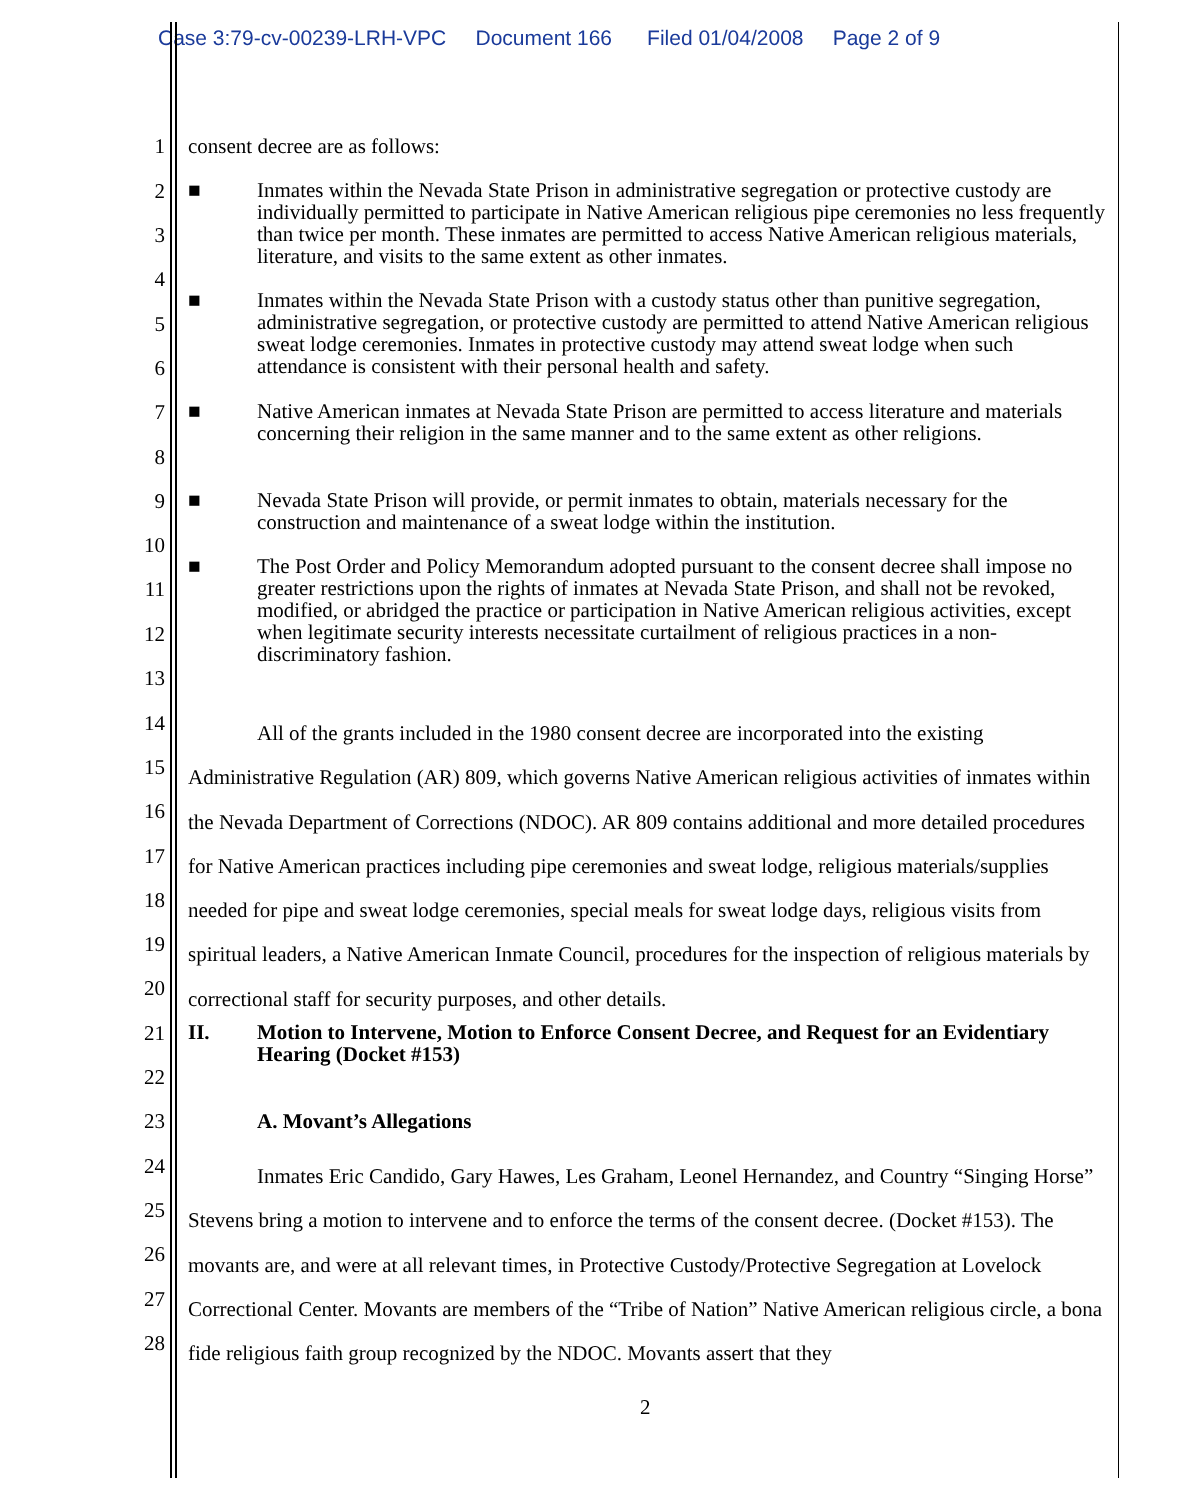Case 3:79-cv-00239-LRH-VPC Document 166 Filed 01/04/2008 Page 2 of 9
1
2
3
4
5
6
7
8
9
10
11
12
13
14
15
16
17
18
19
20
21
22
23
24
25
26
27
28
consent decree are as follows:
■
Inmates within the Nevada State Prison in administrative segregation or protective custody are individually permitted to participate in Native American religious pipe ceremonies no less frequently than twice per month. These inmates are permitted to access Native American religious materials, literature, and visits to the same extent as other inmates.
■
Inmates within the Nevada State Prison with a custody status other than punitive segregation, administrative segregation, or protective custody are permitted to attend Native American religious sweat lodge ceremonies. Inmates in protective custody may attend sweat lodge when such attendance is consistent with their personal health and safety.
■
Native American inmates at Nevada State Prison are permitted to access literature and materials concerning their religion in the same manner and to the same extent as other religions.
■
Nevada State Prison will provide, or permit inmates to obtain, materials necessary for the construction and maintenance of a sweat lodge within the institution.
■
The Post Order and Policy Memorandum adopted pursuant to the consent decree shall impose no greater restrictions upon the rights of inmates at Nevada State Prison, and shall not be revoked, modified, or abridged the practice or participation in Native American religious activities, except when legitimate security interests necessitate curtailment of religious practices in a non-discriminatory fashion.
All of the grants included in the 1980 consent decree are incorporated into the existing Administrative Regulation (AR) 809, which governs Native American religious activities of inmates within the Nevada Department of Corrections (NDOC). AR 809 contains additional and more detailed procedures for Native American practices including pipe ceremonies and sweat lodge, religious materials/supplies needed for pipe and sweat lodge ceremonies, special meals for sweat lodge days, religious visits from spiritual leaders, a Native American Inmate Council, procedures for the inspection of religious materials by correctional staff for security purposes, and other details.
II.
Motion to Intervene, Motion to Enforce Consent Decree, and Request for an Evidentiary Hearing (Docket #153)
A. Movant’s Allegations
Inmates Eric Candido, Gary Hawes, Les Graham, Leonel Hernandez, and Country “Singing Horse” Stevens bring a motion to intervene and to enforce the terms of the consent decree. (Docket #153). The movants are, and were at all relevant times, in Protective Custody/Protective Segregation at Lovelock Correctional Center. Movants are members of the “Tribe of Nation” Native American religious circle, a bona fide religious faith group recognized by the NDOC. Movants assert that they
2